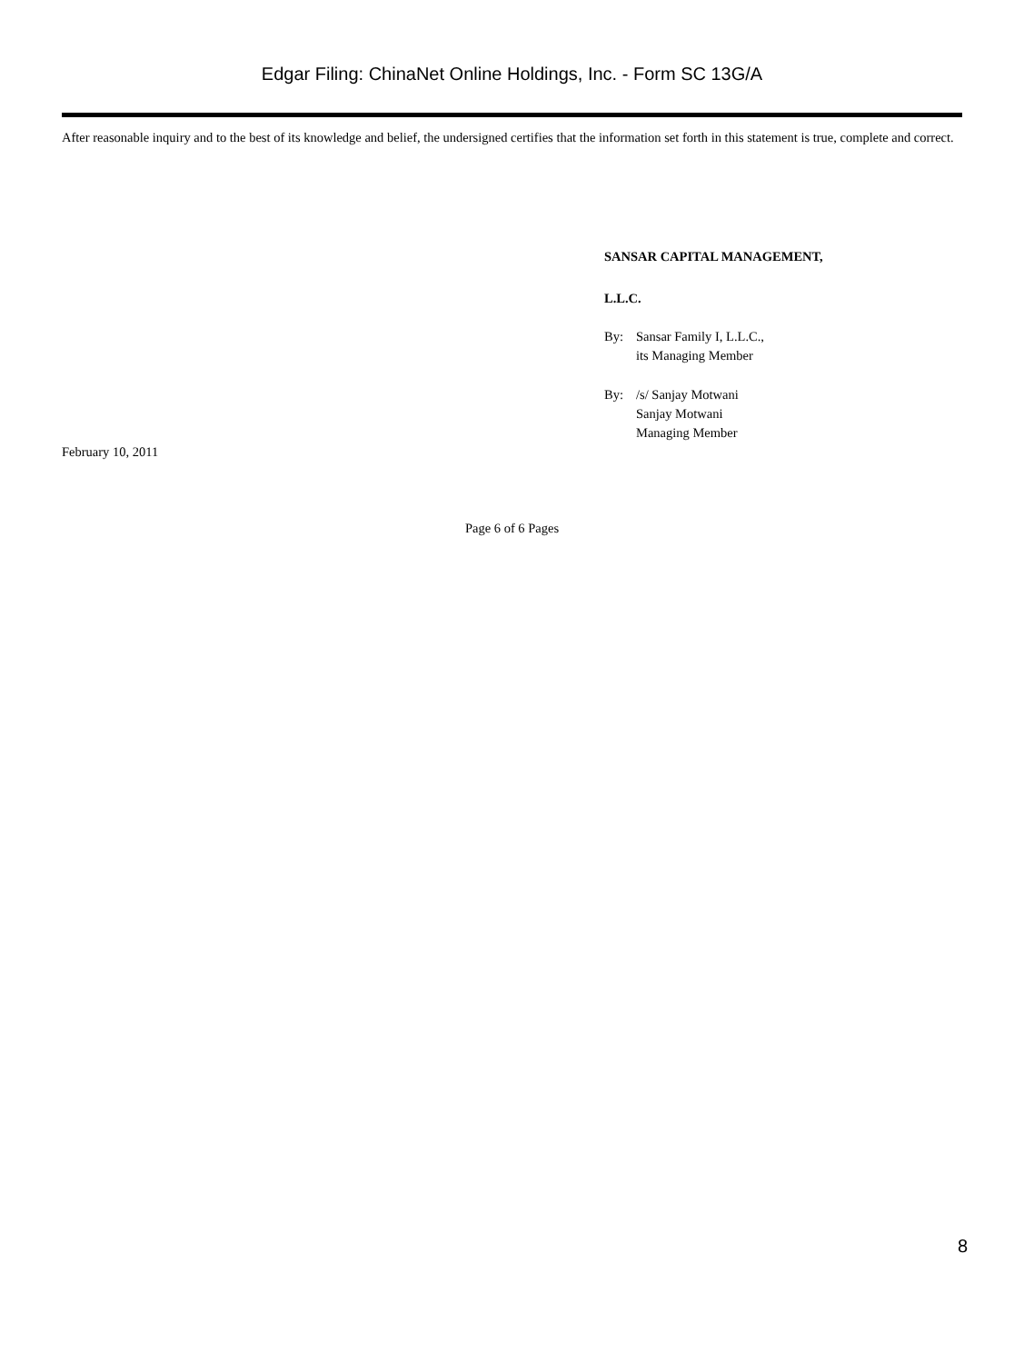Edgar Filing: ChinaNet Online Holdings, Inc. - Form SC 13G/A
After reasonable inquiry and to the best of its knowledge and belief, the undersigned certifies that the information set forth in this statement is true, complete and correct.
SANSAR CAPITAL MANAGEMENT,
L.L.C.
| By: | Sansar Family I, L.L.C., its Managing Member |
| By: | /s/ Sanjay Motwani Sanjay Motwani Managing Member |
February 10, 2011
Page 6 of 6 Pages
8